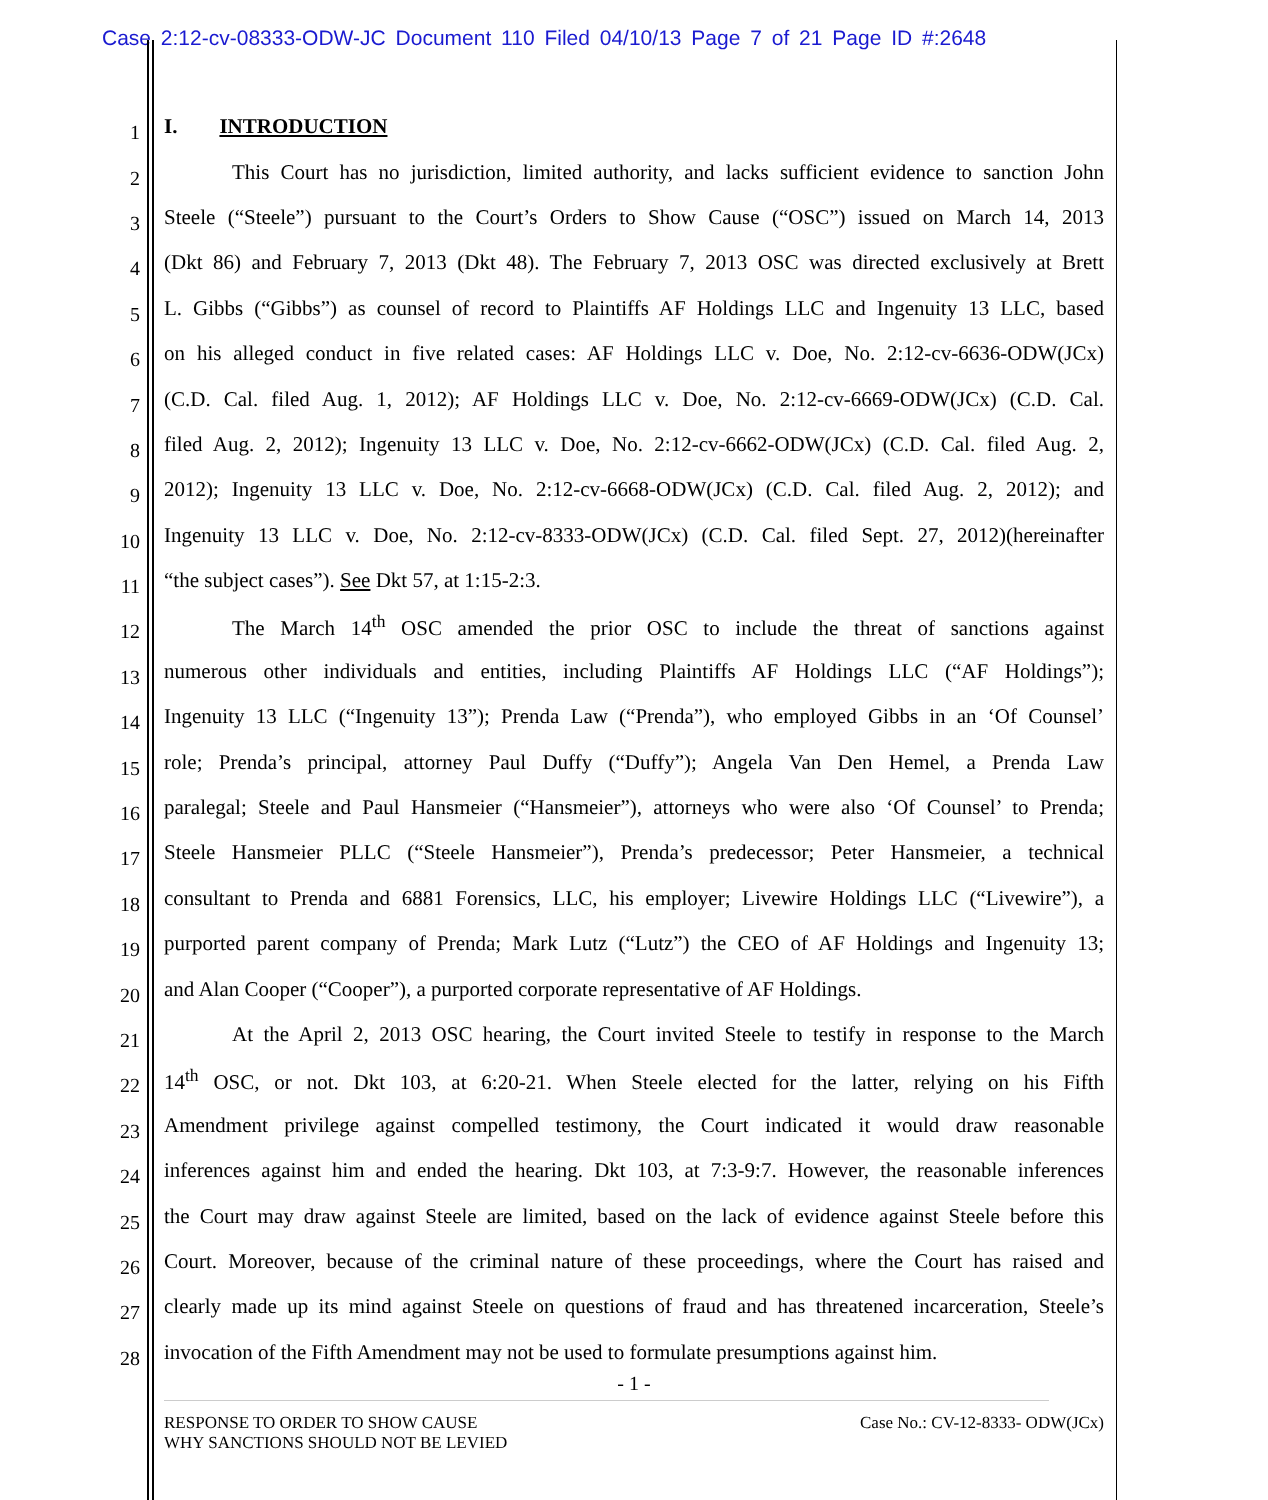Case 2:12-cv-08333-ODW-JC Document 110 Filed 04/10/13 Page 7 of 21 Page ID #:2648
1
I. INTRODUCTION
2
This Court has no jurisdiction, limited authority, and lacks sufficient evidence to sanction John
3
Steele (“Steele”) pursuant to the Court’s Orders to Show Cause (“OSC”) issued on March 14, 2013
4
(Dkt 86) and February 7, 2013 (Dkt 48). The February 7, 2013 OSC was directed exclusively at Brett
5
L. Gibbs (“Gibbs”) as counsel of record to Plaintiffs AF Holdings LLC and Ingenuity 13 LLC, based
6
on his alleged conduct in five related cases: AF Holdings LLC v. Doe, No. 2:12-cv-6636-ODW(JCx)
7
(C.D. Cal. filed Aug. 1, 2012); AF Holdings LLC v. Doe, No. 2:12-cv-6669-ODW(JCx) (C.D. Cal.
8
filed Aug. 2, 2012); Ingenuity 13 LLC v. Doe, No. 2:12-cv-6662-ODW(JCx) (C.D. Cal. filed Aug. 2,
9
2012); Ingenuity 13 LLC v. Doe, No. 2:12-cv-6668-ODW(JCx) (C.D. Cal. filed Aug. 2, 2012); and
10
Ingenuity 13 LLC v. Doe, No. 2:12-cv-8333-ODW(JCx) (C.D. Cal. filed Sept. 27, 2012)(hereinafter
11
“the subject cases”). See Dkt 57, at 1:15-2:3.
12
The March 14<sup>th</sup> OSC amended the prior OSC to include the threat of sanctions against
13
numerous other individuals and entities, including Plaintiffs AF Holdings LLC (“AF Holdings”);
14
Ingenuity 13 LLC (“Ingenuity 13”); Prenda Law (“Prenda”), who employed Gibbs in an ‘Of Counsel’
15
role; Prenda’s principal, attorney Paul Duffy (“Duffy”); Angela Van Den Hemel, a Prenda Law
16
paralegal; Steele and Paul Hansmeier (“Hansmeier”), attorneys who were also ‘Of Counsel’ to Prenda;
17
Steele Hansmeier PLLC (“Steele Hansmeier”), Prenda’s predecessor; Peter Hansmeier, a technical
18
consultant to Prenda and 6881 Forensics, LLC, his employer; Livewire Holdings LLC (“Livewire”), a
19
purported parent company of Prenda; Mark Lutz (“Lutz”) the CEO of AF Holdings and Ingenuity 13;
20
and Alan Cooper (“Cooper”), a purported corporate representative of AF Holdings.
21
At the April 2, 2013 OSC hearing, the Court invited Steele to testify in response to the March
22
14<sup>th</sup> OSC, or not. Dkt 103, at 6:20-21. When Steele elected for the latter, relying on his Fifth
23
Amendment privilege against compelled testimony, the Court indicated it would draw reasonable
24
inferences against him and ended the hearing. Dkt 103, at 7:3-9:7. However, the reasonable inferences
25
the Court may draw against Steele are limited, based on the lack of evidence against Steele before this
26
Court. Moreover, because of the criminal nature of these proceedings, where the Court has raised and
27
clearly made up its mind against Steele on questions of fraud and has threatened incarceration, Steele’s
28
invocation of the Fifth Amendment may not be used to formulate presumptions against him.
- 1 -
RESPONSE TO ORDER TO SHOW CAUSE
WHY SANCTIONS SHOULD NOT BE LEVIED
Case No.: CV-12-8333- ODW(JCx)